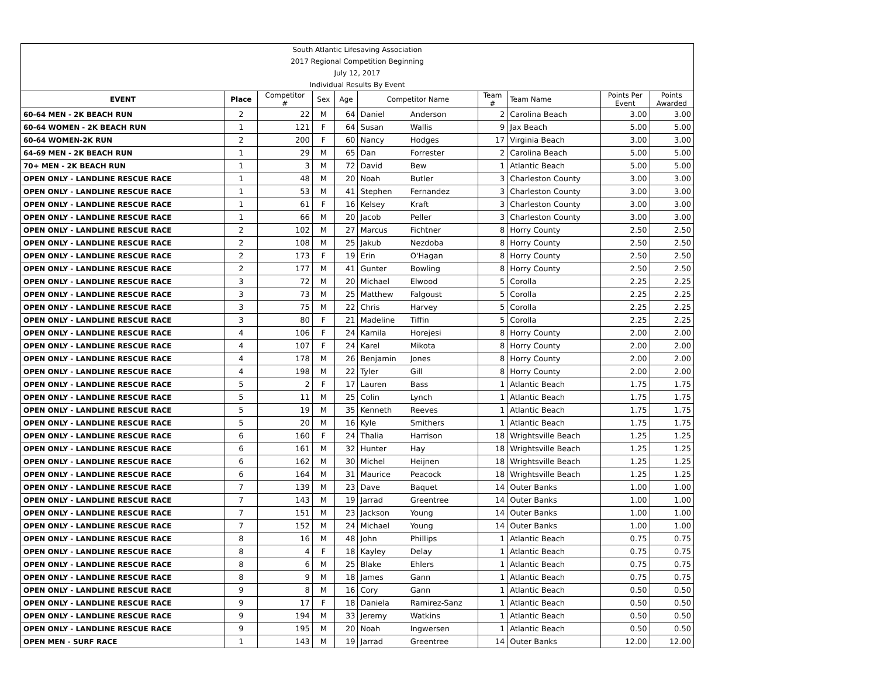| South Atlantic Lifesaving Association | | | | | | | | | | |
| 2017 Regional Competition Beginning | | | | | | | | | | |
| July 12, 2017 | | | | | | | | | | |
| Individual Results By Event | | | | | | | | | | |
| EVENT | Place | Competitor # | Sex | Age | Competitor Name | | Team # | Team Name | Points Per Event | Points Awarded |
| 60-64 MEN - 2K BEACH RUN | 2 | 22 | M | 64 | Daniel | Anderson | 2 | Carolina Beach | 3.00 | 3.00 |
| 60-64 WOMEN - 2K BEACH RUN | 1 | 121 | F | 64 | Susan | Wallis | 9 | Jax Beach | 5.00 | 5.00 |
| 60-64 WOMEN-2K RUN | 2 | 200 | F | 60 | Nancy | Hodges | 17 | Virginia Beach | 3.00 | 3.00 |
| 64-69 MEN - 2K BEACH RUN | 1 | 29 | M | 65 | Dan | Forrester | 2 | Carolina Beach | 5.00 | 5.00 |
| 70+ MEN - 2K BEACH RUN | 1 | 3 | M | 72 | David | Bew | 1 | Atlantic Beach | 5.00 | 5.00 |
| OPEN ONLY - LANDLINE RESCUE RACE | 1 | 48 | M | 20 | Noah | Butler | 3 | Charleston County | 3.00 | 3.00 |
| OPEN ONLY - LANDLINE RESCUE RACE | 1 | 53 | M | 41 | Stephen | Fernandez | 3 | Charleston County | 3.00 | 3.00 |
| OPEN ONLY - LANDLINE RESCUE RACE | 1 | 61 | F | 16 | Kelsey | Kraft | 3 | Charleston County | 3.00 | 3.00 |
| OPEN ONLY - LANDLINE RESCUE RACE | 1 | 66 | M | 20 | Jacob | Peller | 3 | Charleston County | 3.00 | 3.00 |
| OPEN ONLY - LANDLINE RESCUE RACE | 2 | 102 | M | 27 | Marcus | Fichtner | 8 | Horry County | 2.50 | 2.50 |
| OPEN ONLY - LANDLINE RESCUE RACE | 2 | 108 | M | 25 | Jakub | Nezdoba | 8 | Horry County | 2.50 | 2.50 |
| OPEN ONLY - LANDLINE RESCUE RACE | 2 | 173 | F | 19 | Erin | O'Hagan | 8 | Horry County | 2.50 | 2.50 |
| OPEN ONLY - LANDLINE RESCUE RACE | 2 | 177 | M | 41 | Gunter | Bowling | 8 | Horry County | 2.50 | 2.50 |
| OPEN ONLY - LANDLINE RESCUE RACE | 3 | 72 | M | 20 | Michael | Elwood | 5 | Corolla | 2.25 | 2.25 |
| OPEN ONLY - LANDLINE RESCUE RACE | 3 | 73 | M | 25 | Matthew | Falgoust | 5 | Corolla | 2.25 | 2.25 |
| OPEN ONLY - LANDLINE RESCUE RACE | 3 | 75 | M | 22 | Chris | Harvey | 5 | Corolla | 2.25 | 2.25 |
| OPEN ONLY - LANDLINE RESCUE RACE | 3 | 80 | F | 21 | Madeline | Tiffin | 5 | Corolla | 2.25 | 2.25 |
| OPEN ONLY - LANDLINE RESCUE RACE | 4 | 106 | F | 24 | Kamila | Horejesi | 8 | Horry County | 2.00 | 2.00 |
| OPEN ONLY - LANDLINE RESCUE RACE | 4 | 107 | F | 24 | Karel | Mikota | 8 | Horry County | 2.00 | 2.00 |
| OPEN ONLY - LANDLINE RESCUE RACE | 4 | 178 | M | 26 | Benjamin | Jones | 8 | Horry County | 2.00 | 2.00 |
| OPEN ONLY - LANDLINE RESCUE RACE | 4 | 198 | M | 22 | Tyler | Gill | 8 | Horry County | 2.00 | 2.00 |
| OPEN ONLY - LANDLINE RESCUE RACE | 5 | 2 | F | 17 | Lauren | Bass | 1 | Atlantic Beach | 1.75 | 1.75 |
| OPEN ONLY - LANDLINE RESCUE RACE | 5 | 11 | M | 25 | Colin | Lynch | 1 | Atlantic Beach | 1.75 | 1.75 |
| OPEN ONLY - LANDLINE RESCUE RACE | 5 | 19 | M | 35 | Kenneth | Reeves | 1 | Atlantic Beach | 1.75 | 1.75 |
| OPEN ONLY - LANDLINE RESCUE RACE | 5 | 20 | M | 16 | Kyle | Smithers | 1 | Atlantic Beach | 1.75 | 1.75 |
| OPEN ONLY - LANDLINE RESCUE RACE | 6 | 160 | F | 24 | Thalia | Harrison | 18 | Wrightsville Beach | 1.25 | 1.25 |
| OPEN ONLY - LANDLINE RESCUE RACE | 6 | 161 | M | 32 | Hunter | Hay | 18 | Wrightsville Beach | 1.25 | 1.25 |
| OPEN ONLY - LANDLINE RESCUE RACE | 6 | 162 | M | 30 | Michel | Heijnen | 18 | Wrightsville Beach | 1.25 | 1.25 |
| OPEN ONLY - LANDLINE RESCUE RACE | 6 | 164 | M | 31 | Maurice | Peacock | 18 | Wrightsville Beach | 1.25 | 1.25 |
| OPEN ONLY - LANDLINE RESCUE RACE | 7 | 139 | M | 23 | Dave | Baquet | 14 | Outer Banks | 1.00 | 1.00 |
| OPEN ONLY - LANDLINE RESCUE RACE | 7 | 143 | M | 19 | Jarrad | Greentree | 14 | Outer Banks | 1.00 | 1.00 |
| OPEN ONLY - LANDLINE RESCUE RACE | 7 | 151 | M | 23 | Jackson | Young | 14 | Outer Banks | 1.00 | 1.00 |
| OPEN ONLY - LANDLINE RESCUE RACE | 7 | 152 | M | 24 | Michael | Young | 14 | Outer Banks | 1.00 | 1.00 |
| OPEN ONLY - LANDLINE RESCUE RACE | 8 | 16 | M | 48 | John | Phillips | 1 | Atlantic Beach | 0.75 | 0.75 |
| OPEN ONLY - LANDLINE RESCUE RACE | 8 | 4 | F | 18 | Kayley | Delay | 1 | Atlantic Beach | 0.75 | 0.75 |
| OPEN ONLY - LANDLINE RESCUE RACE | 8 | 6 | M | 25 | Blake | Ehlers | 1 | Atlantic Beach | 0.75 | 0.75 |
| OPEN ONLY - LANDLINE RESCUE RACE | 8 | 9 | M | 18 | James | Gann | 1 | Atlantic Beach | 0.75 | 0.75 |
| OPEN ONLY - LANDLINE RESCUE RACE | 9 | 8 | M | 16 | Cory | Gann | 1 | Atlantic Beach | 0.50 | 0.50 |
| OPEN ONLY - LANDLINE RESCUE RACE | 9 | 17 | F | 18 | Daniela | Ramirez-Sanz | 1 | Atlantic Beach | 0.50 | 0.50 |
| OPEN ONLY - LANDLINE RESCUE RACE | 9 | 194 | M | 33 | Jeremy | Watkins | 1 | Atlantic Beach | 0.50 | 0.50 |
| OPEN ONLY - LANDLINE RESCUE RACE | 9 | 195 | M | 20 | Noah | Ingwersen | 1 | Atlantic Beach | 0.50 | 0.50 |
| OPEN MEN - SURF RACE | 1 | 143 | M | 19 | Jarrad | Greentree | 14 | Outer Banks | 12.00 | 12.00 |